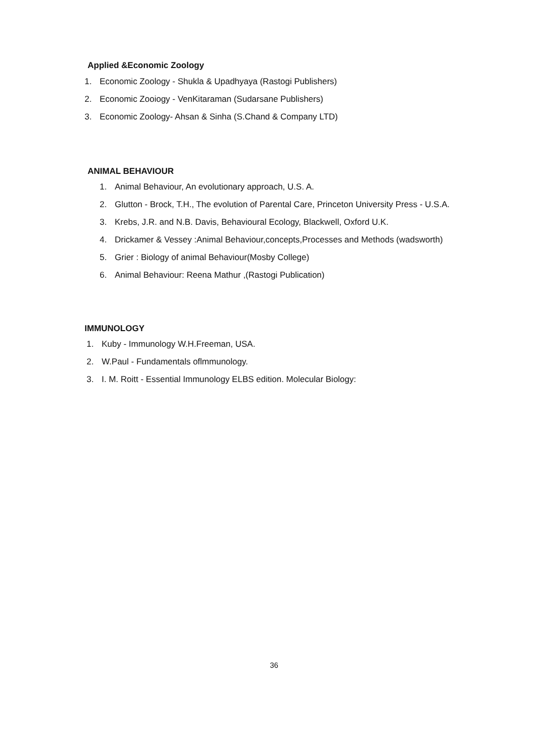Applied &Economic Zoology
1. Economic Zoology - Shukla & Upadhyaya (Rastogi Publishers)
2. Economic Zooiogy - VenKitaraman (Sudarsane Publishers)
3. Economic Zoology- Ahsan & Sinha (S.Chand & Company LTD)
ANIMAL BEHAVIOUR
1. Animal Behaviour, An evolutionary approach, U.S. A.
2. Glutton - Brock, T.H., The evolution of Parental Care, Princeton University Press - U.S.A.
3. Krebs, J.R. and N.B. Davis, Behavioural Ecology, Blackwell, Oxford U.K.
4. Drickamer & Vessey :Animal Behaviour,concepts,Processes and Methods (wadsworth)
5. Grier : Biology of animal Behaviour(Mosby College)
6. Animal Behaviour: Reena Mathur ,(Rastogi Publication)
IMMUNOLOGY
1. Kuby - Immunology W.H.Freeman, USA.
2. W.Paul - Fundamentals oflmmunology.
3. I. M. Roitt - Essential Immunology ELBS edition. Molecular Biology:
36